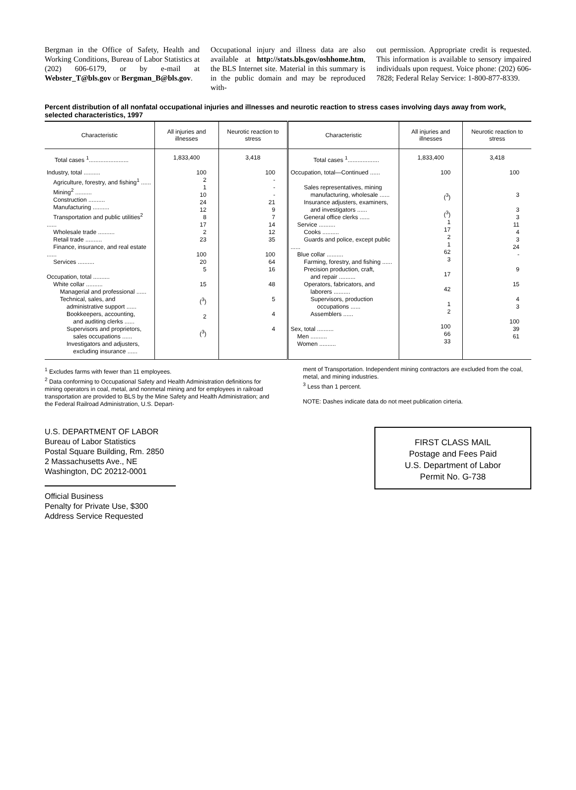Bergman in the Office of Safety, Health and Working Conditions, Bureau of Labor Statistics at (202) 606-6179, or by e-mail at Webster_T@bls.gov or Bergman_B@bls.gov.
Occupational injury and illness data are also available at http://stats.bls.gov/oshhome.htm, the BLS Internet site. Material in this summary is in the public domain and may be reproduced with-
out permission. Appropriate credit is requested. This information is available to sensory impaired individuals upon request. Voice phone: (202) 606-7828; Federal Relay Service: 1-800-877-8339.
Percent distribution of all nonfatal occupational injuries and illnesses and neurotic reaction to stress cases involving days away from work, selected characteristics, 1997
| Characteristic | All injuries and illnesses | Neurotic reaction to stress | Characteristic | All injuries and illnesses | Neurotic reaction to stress |
| --- | --- | --- | --- | --- | --- |
| Total cases <sup>1</sup>........................ | 1,833,400 | 3,418 | Total cases <sup>1</sup>................... | 1,833,400 | 3,418 |
| Industry, total .......... Agriculture, forestry, and fishing<sup>1</sup> ...... Mining<sup>2</sup> .......... Construction .......... Manufacturing .......... Transportation and public utilities<sup>2</sup> ...... Wholesale trade .......... Retail trade .......... Finance, insurance, and real estate ...... Services .......... Occupation, total .......... White collar .......... Managerial and professional ...... Technical, sales, and administrative support ...... Bookkeepers, accounting, and auditing clerks ...... Supervisors and proprietors, sales occupations ...... Investigators and adjusters, excluding insurance ...... | 100 2 1 10 24 12 8 17 2 23 100 20 5 15 (<sup>3</sup>) 2 (<sup>3</sup>) | 100 - - - 21 9 7 14 12 35 100 64 16 48 5 4 4 | Occupation, total—Continued ...... Sales representatives, mining manufacturing, wholesale ...... Insurance adjusters, examiners, and investigators ...... General office clerks ...... Service .......... Cooks .......... Guards and police, except public ...... Blue collar .......... Farming, forestry, and fishing ...... Precision production, craft, and repair .......... Operators, fabricators, and laborers .......... Supervisors, production occupations ...... Assemblers ...... Sex, total .......... Men .......... Women .......... | 100 (<sup>3</sup>) (<sup>3</sup>) 1 17 2 1 62 3 17 42 1 2 100 66 33 | 100 3 3 3 11 4 3 24 - 9 15 4 3 100 39 61 |
<sup>1</sup> Excludes farms with fewer than 11 employees.
<sup>2</sup> Data conforming to Occupational Safety and Health Administration definitions for mining operators in coal, metal, and nonmetal mining and for employees in railroad transportation are provided to BLS by the Mine Safety and Health Administration; and the Federal Railroad Administration, U.S. Depart-
ment of Transportation. Independent mining contractors are excluded from the coal, metal, and mining industries.
<sup>3</sup> Less than 1 percent.
NOTE: Dashes indicate data do not meet publication cirteria.
U.S. DEPARTMENT OF LABOR
Bureau of Labor Statistics
Postal Square Building, Rm. 2850
2 Massachusetts Ave., NE
Washington, DC 20212-0001
Official Business
Penalty for Private Use, $300
Address Service Requested
FIRST CLASS MAIL
Postage and Fees Paid
U.S. Department of Labor
Permit No. G-738